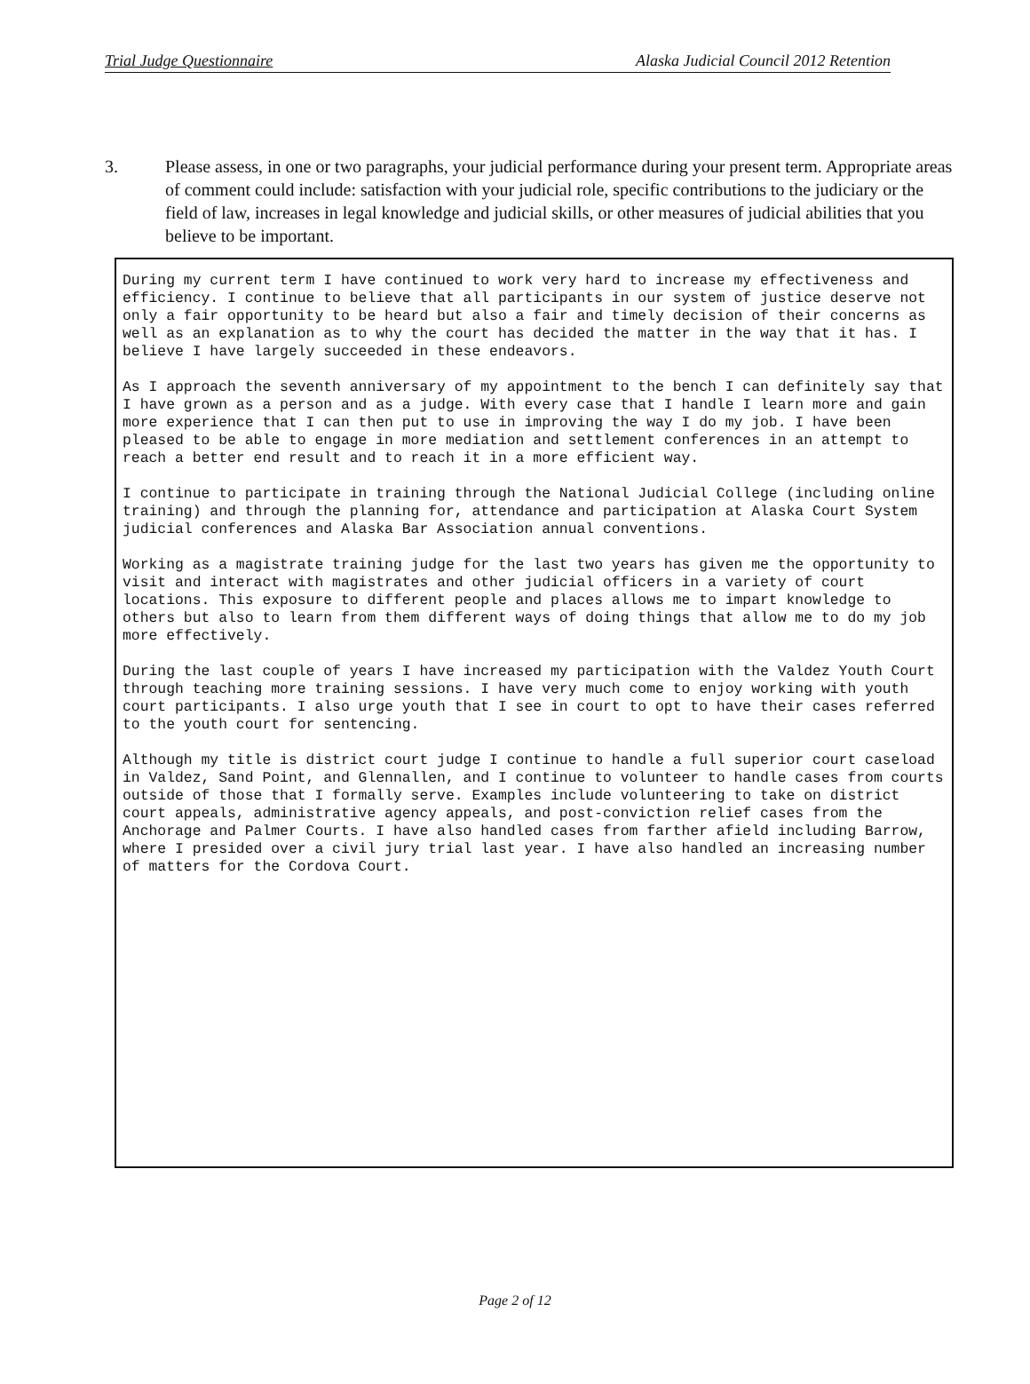Trial Judge Questionnaire Alaska Judicial Council 2012 Retention
3. Please assess, in one or two paragraphs, your judicial performance during your present term. Appropriate areas of comment could include: satisfaction with your judicial role, specific contributions to the judiciary or the field of law, increases in legal knowledge and judicial skills, or other measures of judicial abilities that you believe to be important.
During my current term I have continued to work very hard to increase my effectiveness and efficiency. I continue to believe that all participants in our system of justice deserve not only a fair opportunity to be heard but also a fair and timely decision of their concerns as well as an explanation as to why the court has decided the matter in the way that it has. I believe I have largely succeeded in these endeavors.
As I approach the seventh anniversary of my appointment to the bench I can definitely say that I have grown as a person and as a judge. With every case that I handle I learn more and gain more experience that I can then put to use in improving the way I do my job. I have been pleased to be able to engage in more mediation and settlement conferences in an attempt to reach a better end result and to reach it in a more efficient way.
I continue to participate in training through the National Judicial College (including online training) and through the planning for, attendance and participation at Alaska Court System judicial conferences and Alaska Bar Association annual conventions.
Working as a magistrate training judge for the last two years has given me the opportunity to visit and interact with magistrates and other judicial officers in a variety of court locations. This exposure to different people and places allows me to impart knowledge to others but also to learn from them different ways of doing things that allow me to do my job more effectively.
During the last couple of years I have increased my participation with the Valdez Youth Court through teaching more training sessions. I have very much come to enjoy working with youth court participants. I also urge youth that I see in court to opt to have their cases referred to the youth court for sentencing.
Although my title is district court judge I continue to handle a full superior court caseload in Valdez, Sand Point, and Glennallen, and I continue to volunteer to handle cases from courts outside of those that I formally serve. Examples include volunteering to take on district court appeals, administrative agency appeals, and post-conviction relief cases from the Anchorage and Palmer Courts. I have also handled cases from farther afield including Barrow, where I presided over a civil jury trial last year. I have also handled an increasing number of matters for the Cordova Court.
Page 2 of 12